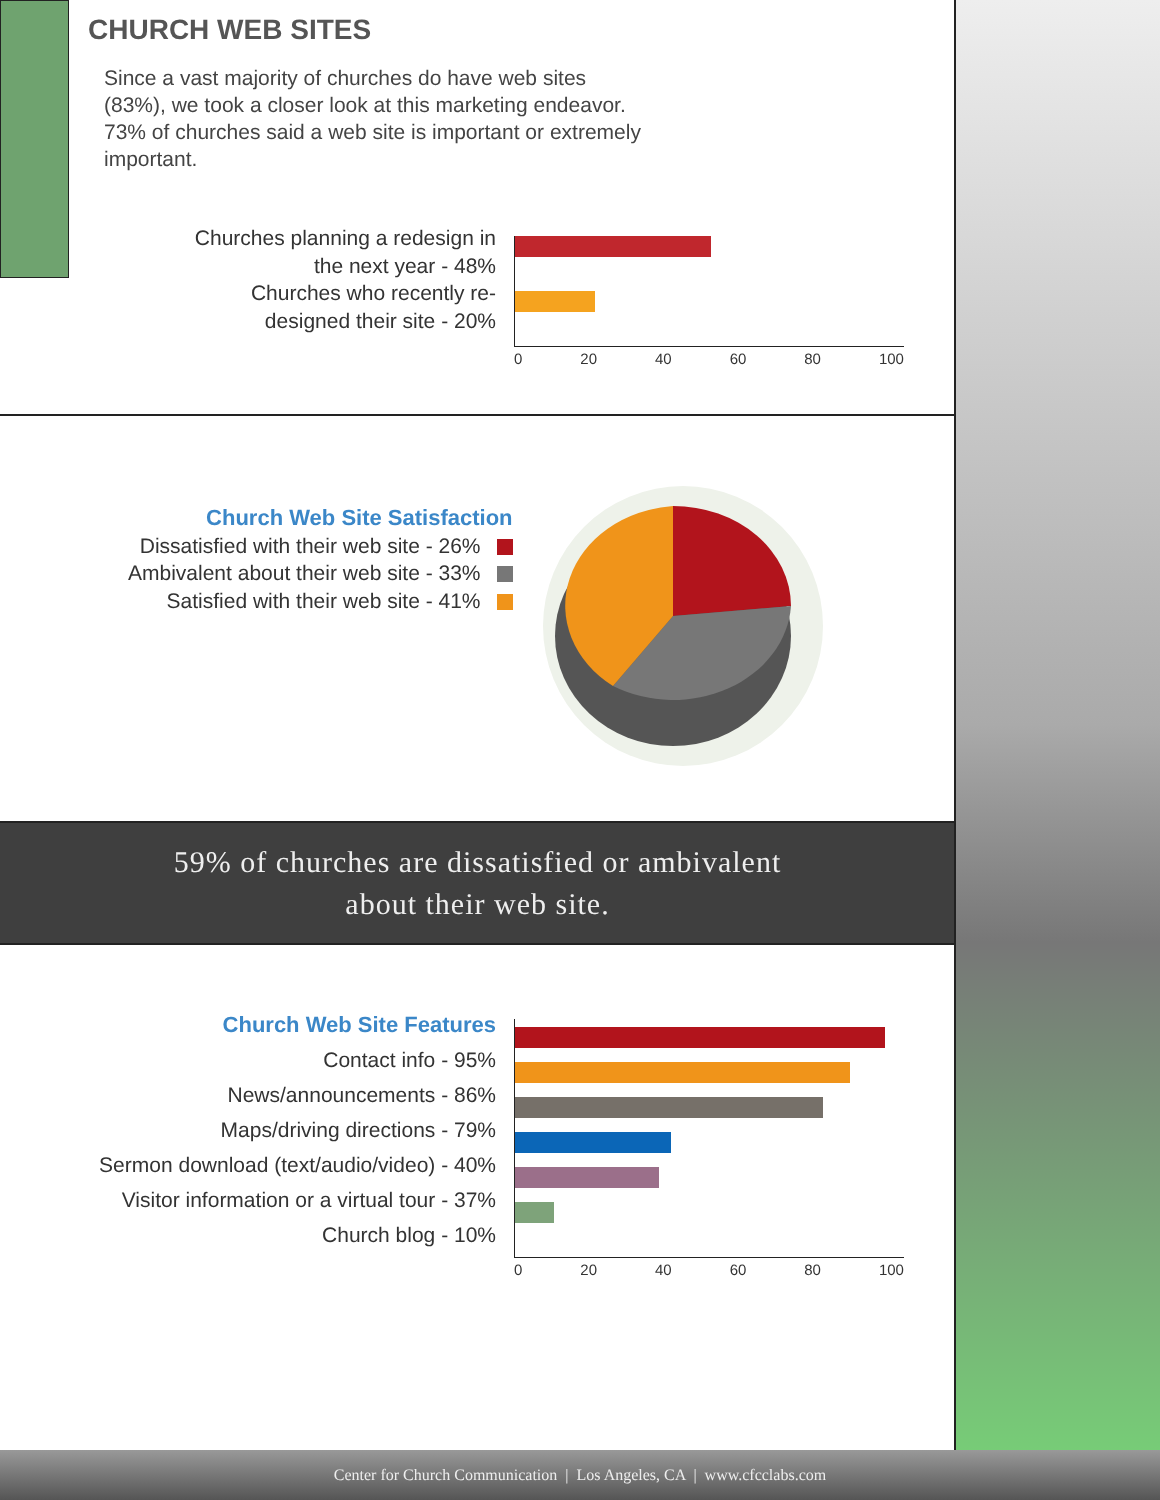CHURCH WEB SITES
Since a vast majority of churches do have web sites (83%), we took a closer look at this marketing endeavor. 73% of churches said a web site is important or extremely important.
Churches planning a redesign in the next year - 48%
Churches who recently re-designed their site - 20%
0 20 40 60 80 100
Church Web Site Satisfaction
Dissatisfied with their web site - 26%
Ambivalent about their web site - 33%
Satisfied with their web site - 41%
59% of churches are dissatisfied or ambivalent
about their web site.
Church Web Site Features
Contact info - 95%
News/announcements - 86%
Maps/driving directions - 79%
Sermon download (text/audio/video) - 40%
Visitor information or a virtual tour - 37%
Church blog - 10%
0 20 40 60 80 100
Center for Church Communication | Los Angeles, CA | www.cfcclabs.com